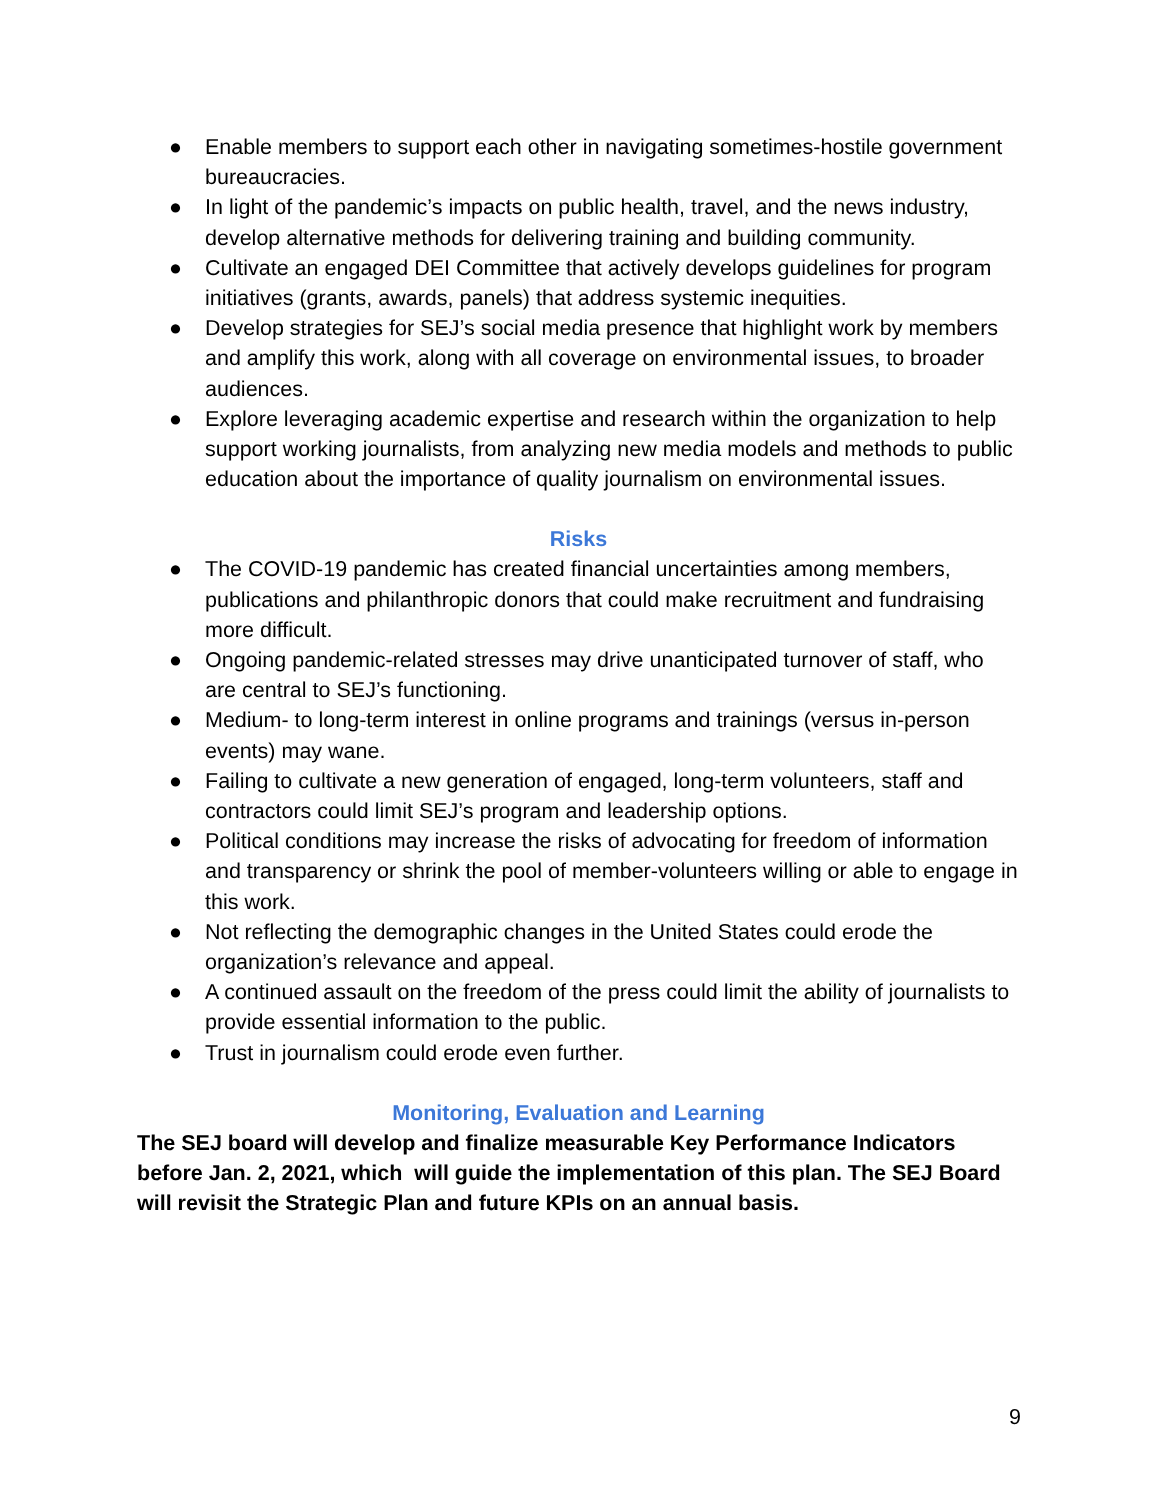● Enable members to support each other in navigating sometimes-hostile government bureaucracies.
● In light of the pandemic’s impacts on public health, travel, and the news industry, develop alternative methods for delivering training and building community.
● Cultivate an engaged DEI Committee that actively develops guidelines for program initiatives (grants, awards, panels) that address systemic inequities.
● Develop strategies for SEJ’s social media presence that highlight work by members and amplify this work, along with all coverage on environmental issues, to broader audiences.
● Explore leveraging academic expertise and research within the organization to help support working journalists, from analyzing new media models and methods to public education about the importance of quality journalism on environmental issues.
Risks
● The COVID-19 pandemic has created financial uncertainties among members, publications and philanthropic donors that could make recruitment and fundraising more difficult.
● Ongoing pandemic-related stresses may drive unanticipated turnover of staff, who are central to SEJ’s functioning.
● Medium- to long-term interest in online programs and trainings (versus in-person events) may wane.
● Failing to cultivate a new generation of engaged, long-term volunteers, staff and contractors could limit SEJ’s program and leadership options.
● Political conditions may increase the risks of advocating for freedom of information and transparency or shrink the pool of member-volunteers willing or able to engage in this work.
● Not reflecting the demographic changes in the United States could erode the organization’s relevance and appeal.
● A continued assault on the freedom of the press could limit the ability of journalists to provide essential information to the public.
● Trust in journalism could erode even further.
Monitoring, Evaluation and Learning
The SEJ board will develop and finalize measurable Key Performance Indicators before Jan. 2, 2021, which will guide the implementation of this plan. The SEJ Board will revisit the Strategic Plan and future KPIs on an annual basis.
9